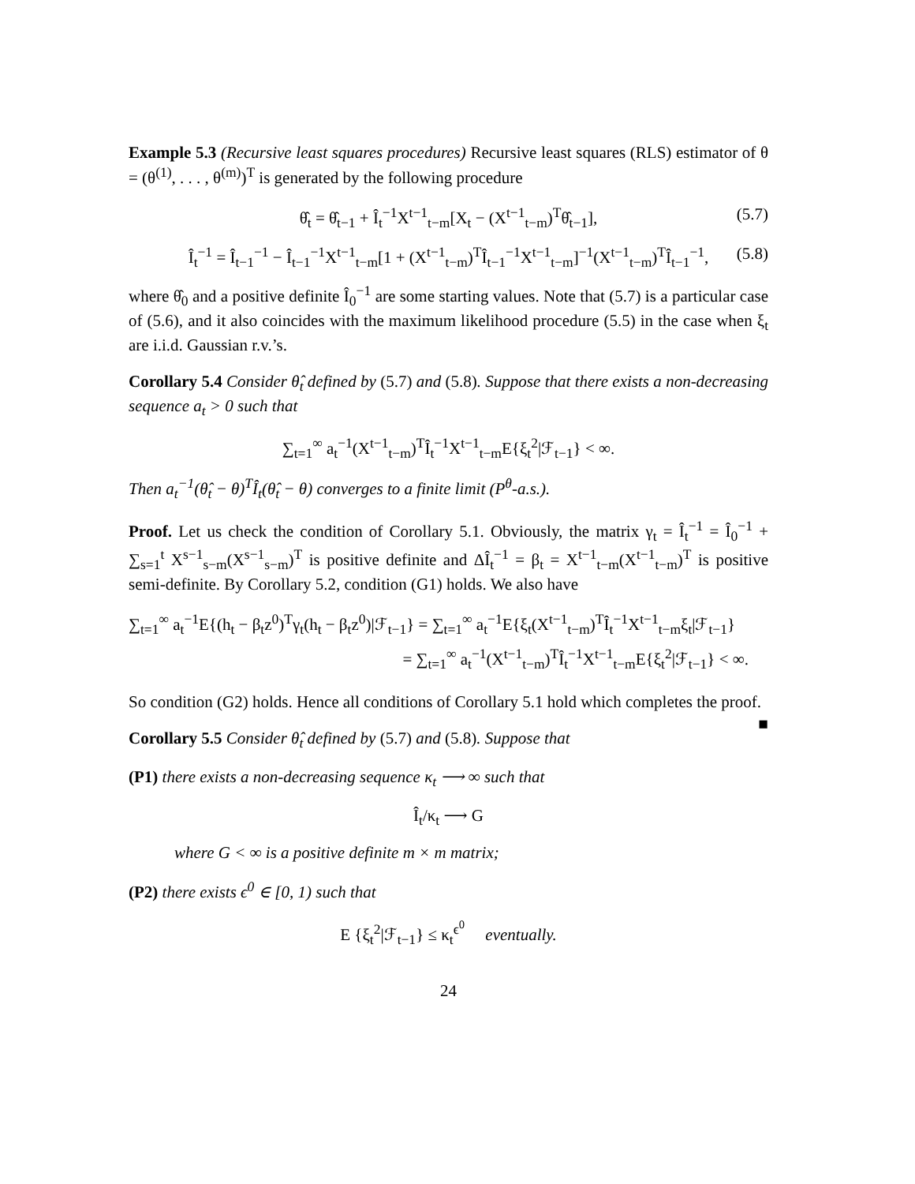Example 5.3 (Recursive least squares procedures) Recursive least squares (RLS) estimator of θ = (θ<sup>(1)</sup>, . . . , θ<sup>(m)</sup>)<sup>T</sup> is generated by the following procedure
θ̂<sub>t</sub> = θ̂<sub>t−1</sub> + Î<sub>t</sub><sup>−1</sup>X<sup>t−1</sup><sub>t−m</sub>[X<sub>t</sub> − (X<sup>t−1</sup><sub>t−m</sub>)<sup>T</sup>θ̂<sub>t−1</sub>], (5.7)
Î<sub>t</sub><sup>−1</sup> = Î<sub>t−1</sub><sup>−1</sup> − Î<sub>t−1</sub><sup>−1</sup>X<sup>t−1</sup><sub>t−m</sub>[1 + (X<sup>t−1</sup><sub>t−m</sub>)<sup>T</sup>Î<sub>t−1</sub><sup>−1</sup>X<sup>t−1</sup><sub>t−m</sub>]<sup>−1</sup>(X<sup>t−1</sup><sub>t−m</sub>)<sup>T</sup>Î<sub>t−1</sub><sup>−1</sup>, (5.8)
where θ̂<sub>0</sub> and a positive definite Î<sub>0</sub><sup>−1</sup> are some starting values. Note that (5.7) is a particular case of (5.6), and it also coincides with the maximum likelihood procedure (5.5) in the case when ξ<sub>t</sub> are i.i.d. Gaussian r.v.’s.
Corollary 5.4 Consider θ̂<sub>t</sub> defined by (5.7) and (5.8). Suppose that there exists a non-decreasing sequence a<sub>t</sub> > 0 such that
∑<sub>t=1</sub><sup>∞</sup> a<sub>t</sub><sup>−1</sup>(X<sup>t−1</sup><sub>t−m</sub>)<sup>T</sup>Î<sub>t</sub><sup>−1</sup>X<sup>t−1</sup><sub>t−m</sub>E{ξ<sub>t</sub><sup>2</sup>|ℱ<sub>t−1</sub>} < ∞.
Then a<sub>t</sub><sup>−1</sup>(θ̂<sub>t</sub> − θ)<sup>T</sup>Î<sub>t</sub>(θ̂<sub>t</sub> − θ) converges to a finite limit (P<sup>θ</sup>-a.s.).
Proof. Let us check the condition of Corollary 5.1. Obviously, the matrix γ<sub>t</sub> = Î<sub>t</sub><sup>−1</sup> = Î<sub>0</sub><sup>−1</sup> + ∑<sub>s=1</sub><sup>t</sup> X<sup>s−1</sup><sub>s−m</sub>(X<sup>s−1</sup><sub>s−m</sub>)<sup>T</sup> is positive definite and ΔÎ<sub>t</sub><sup>−1</sup> = β<sub>t</sub> = X<sup>t−1</sup><sub>t−m</sub>(X<sup>t−1</sup><sub>t−m</sub>)<sup>T</sup> is positive semi-definite. By Corollary 5.2, condition (G1) holds. We also have
∑<sub>t=1</sub><sup>∞</sup> a<sub>t</sub><sup>−1</sup>E{(h<sub>t</sub> − β<sub>t</sub>z<sup>0</sup>)<sup>T</sup>γ<sub>t</sub>(h<sub>t</sub> − β<sub>t</sub>z<sup>0</sup>)|ℱ<sub>t−1</sub>} = ∑<sub>t=1</sub><sup>∞</sup> a<sub>t</sub><sup>−1</sup>E{ξ<sub>t</sub>(X<sup>t−1</sup><sub>t−m</sub>)<sup>T</sup>Î<sub>t</sub><sup>−1</sup>X<sup>t−1</sup><sub>t−m</sub>ξ<sub>t</sub>|ℱ<sub>t−1</sub>}
= ∑<sub>t=1</sub><sup>∞</sup> a<sub>t</sub><sup>−1</sup>(X<sup>t−1</sup><sub>t−m</sub>)<sup>T</sup>Î<sub>t</sub><sup>−1</sup>X<sup>t−1</sup><sub>t−m</sub>E{ξ<sub>t</sub><sup>2</sup>|ℱ<sub>t−1</sub>} < ∞.
So condition (G2) holds. Hence all conditions of Corollary 5.1 hold which completes the proof. ■
Corollary 5.5 Consider θ̂<sub>t</sub> defined by (5.7) and (5.8). Suppose that
(P1) there exists a non-decreasing sequence κ<sub>t</sub> ⟶ ∞ such that
Î<sub>t</sub>/κ<sub>t</sub> ⟶ G
where G < ∞ is a positive definite m × m matrix;
(P2) there exists ϵ<sup>0</sup> ∈ [0, 1) such that
E {ξ<sub>t</sub><sup>2</sup>|ℱ<sub>t−1</sub>} ≤ κ<sub>t</sub><sup>ϵ<sup>0</sup></sup> eventually.
24